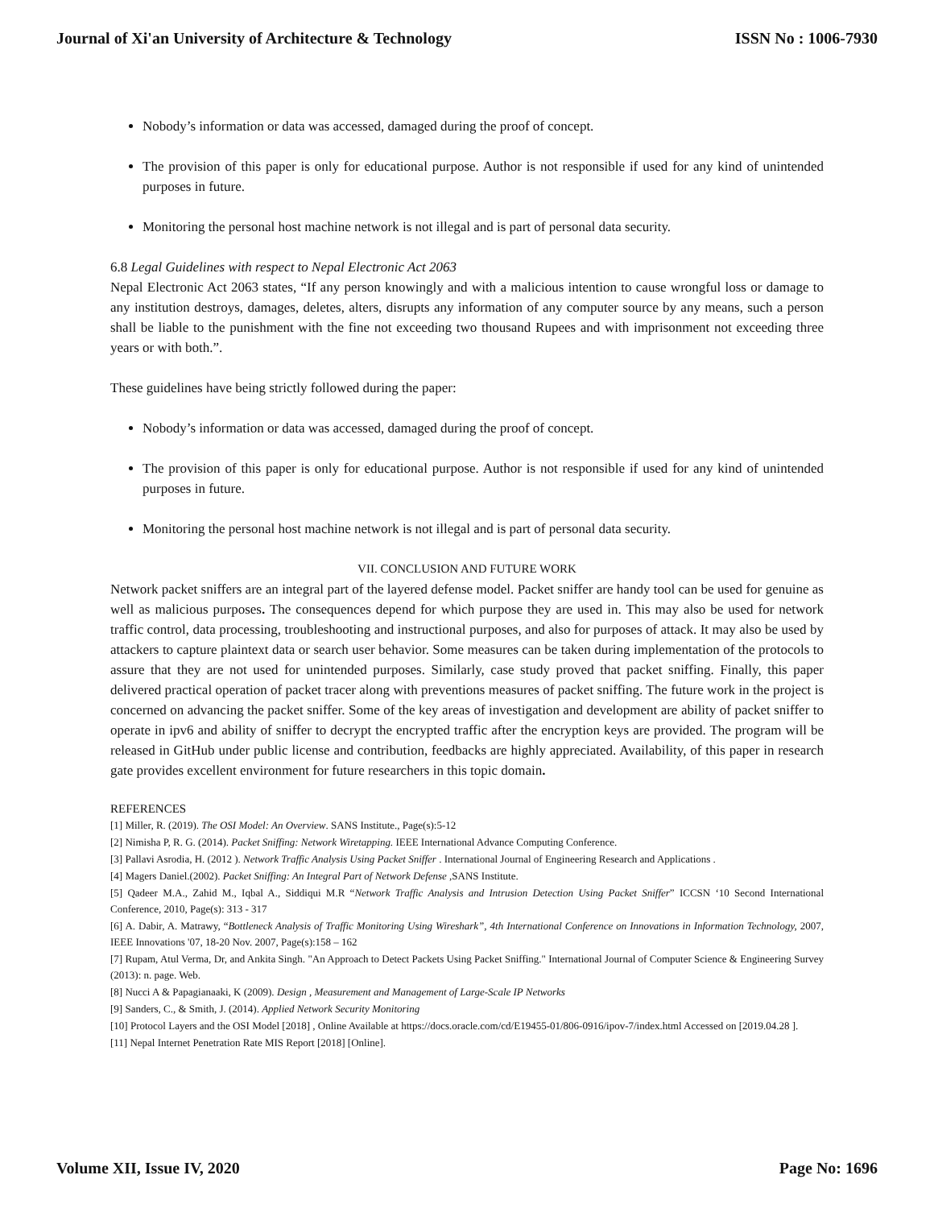Journal of Xi'an University of Architecture & Technology ISSN No : 1006-7930
Nobody’s information or data was accessed, damaged during the proof of concept.
The provision of this paper is only for educational purpose. Author is not responsible if used for any kind of unintended purposes in future.
Monitoring the personal host machine network is not illegal and is part of personal data security.
6.8 Legal Guidelines with respect to Nepal Electronic Act 2063
Nepal Electronic Act 2063 states, “If any person knowingly and with a malicious intention to cause wrongful loss or damage to any institution destroys, damages, deletes, alters, disrupts any information of any computer source by any means, such a person shall be liable to the punishment with the fine not exceeding two thousand Rupees and with imprisonment not exceeding three years or with both.”.
These guidelines have being strictly followed during the paper:
Nobody’s information or data was accessed, damaged during the proof of concept.
The provision of this paper is only for educational purpose. Author is not responsible if used for any kind of unintended purposes in future.
Monitoring the personal host machine network is not illegal and is part of personal data security.
VII. CONCLUSION AND FUTURE WORK
Network packet sniffers are an integral part of the layered defense model. Packet sniffer are handy tool can be used for genuine as well as malicious purposes. The consequences depend for which purpose they are used in. This may also be used for network traffic control, data processing, troubleshooting and instructional purposes, and also for purposes of attack. It may also be used by attackers to capture plaintext data or search user behavior. Some measures can be taken during implementation of the protocols to assure that they are not used for unintended purposes. Similarly, case study proved that packet sniffing. Finally, this paper delivered practical operation of packet tracer along with preventions measures of packet sniffing. The future work in the project is concerned on advancing the packet sniffer. Some of the key areas of investigation and development are ability of packet sniffer to operate in ipv6 and ability of sniffer to decrypt the encrypted traffic after the encryption keys are provided. The program will be released in GitHub under public license and contribution, feedbacks are highly appreciated. Availability, of this paper in research gate provides excellent environment for future researchers in this topic domain.
REFERENCES
[1] Miller, R. (2019). The OSI Model: An Overview. SANS Institute., Page(s):5-12
[2] Nimisha P, R. G. (2014). Packet Sniffing: Network Wiretapping. IEEE International Advance Computing Conference.
[3] Pallavi Asrodia, H. (2012 ). Network Traffic Analysis Using Packet Sniffer . International Journal of Engineering Research and Applications .
[4] Magers Daniel.(2002). Packet Sniffing: An Integral Part of Network Defense ,SANS Institute.
[5] Qadeer M.A., Zahid M., Iqbal A., Siddiqui M.R “Network Traffic Analysis and Intrusion Detection Using Packet Sniffer” ICCSN ‘10 Second International Conference, 2010, Page(s): 313 - 317
[6] A. Dabir, A. Matrawy, “Bottleneck Analysis of Traffic Monitoring Using Wireshark”, 4th International Conference on Innovations in Information Technology, 2007, IEEE Innovations '07, 18-20 Nov. 2007, Page(s):158 – 162
[7] Rupam, Atul Verma, Dr, and Ankita Singh. "An Approach to Detect Packets Using Packet Sniffing." International Journal of Computer Science & Engineering Survey (2013): n. page. Web.
[8] Nucci A & Papagianaaki, K (2009). Design , Measurement and Management of Large-Scale IP Networks
[9] Sanders, C., & Smith, J. (2014). Applied Network Security Monitoring
[10] Protocol Layers and the OSI Model [2018] , Online Available at https://docs.oracle.com/cd/E19455-01/806-0916/ipov-7/index.html Accessed on [2019.04.28 ].
[11] Nepal Internet Penetration Rate MIS Report [2018] [Online].
Volume XII, Issue IV, 2020 Page No: 1696